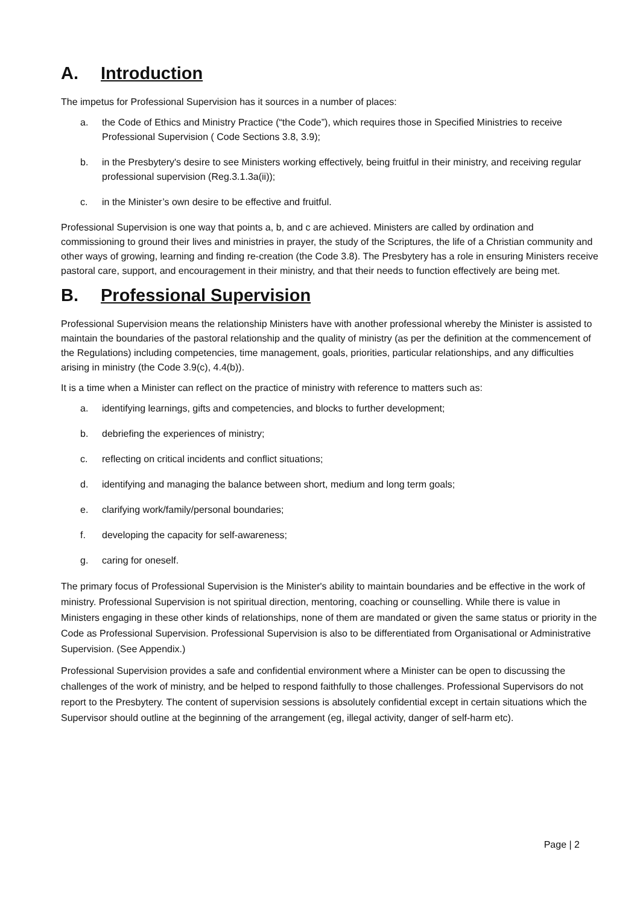A. Introduction
The impetus for Professional Supervision has it sources in a number of places:
a. the Code of Ethics and Ministry Practice (“the Code”), which requires those in Specified Ministries to receive Professional Supervision ( Code Sections 3.8, 3.9);
b. in the Presbytery's desire to see Ministers working effectively, being fruitful in their ministry, and receiving regular professional supervision (Reg.3.1.3a(ii));
c. in the Minister’s own desire to be effective and fruitful.
Professional Supervision is one way that points a, b, and c are achieved. Ministers are called by ordination and commissioning to ground their lives and ministries in prayer, the study of the Scriptures, the life of a Christian community and other ways of growing, learning and finding re-creation (the Code 3.8). The Presbytery has a role in ensuring Ministers receive pastoral care, support, and encouragement in their ministry, and that their needs to function effectively are being met.
B. Professional Supervision
Professional Supervision means the relationship Ministers have with another professional whereby the Minister is assisted to maintain the boundaries of the pastoral relationship and the quality of ministry (as per the definition at the commencement of the Regulations) including competencies, time management, goals, priorities, particular relationships, and any difficulties arising in ministry (the Code 3.9(c), 4.4(b)).
It is a time when a Minister can reflect on the practice of ministry with reference to matters such as:
a. identifying learnings, gifts and competencies, and blocks to further development;
b. debriefing the experiences of ministry;
c. reflecting on critical incidents and conflict situations;
d. identifying and managing the balance between short, medium and long term goals;
e. clarifying work/family/personal boundaries;
f. developing the capacity for self-awareness;
g. caring for oneself.
The primary focus of Professional Supervision is the Minister's ability to maintain boundaries and be effective in the work of ministry. Professional Supervision is not spiritual direction, mentoring, coaching or counselling. While there is value in Ministers engaging in these other kinds of relationships, none of them are mandated or given the same status or priority in the Code as Professional Supervision. Professional Supervision is also to be differentiated from Organisational or Administrative Supervision. (See Appendix.)
Professional Supervision provides a safe and confidential environment where a Minister can be open to discussing the challenges of the work of ministry, and be helped to respond faithfully to those challenges. Professional Supervisors do not report to the Presbytery. The content of supervision sessions is absolutely confidential except in certain situations which the Supervisor should outline at the beginning of the arrangement (eg, illegal activity, danger of self-harm etc).
Page | 2